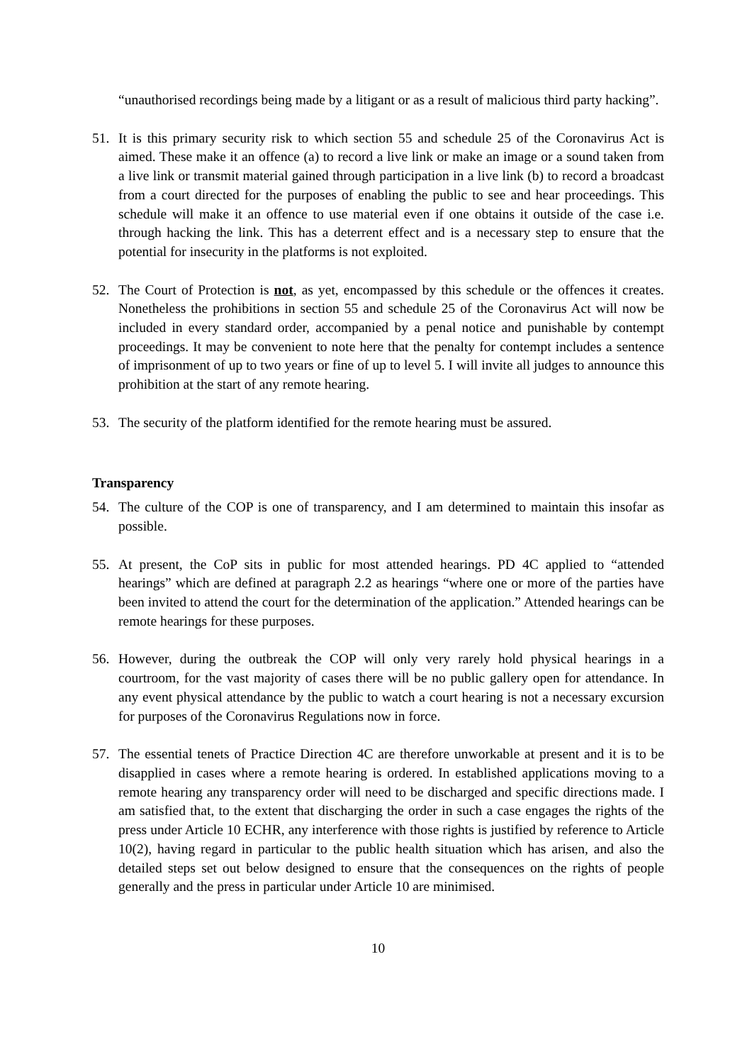“unauthorised recordings being made by a litigant or as a result of malicious third party hacking”.
51. It is this primary security risk to which section 55 and schedule 25 of the Coronavirus Act is aimed. These make it an offence (a) to record a live link or make an image or a sound taken from a live link or transmit material gained through participation in a live link (b) to record a broadcast from a court directed for the purposes of enabling the public to see and hear proceedings. This schedule will make it an offence to use material even if one obtains it outside of the case i.e. through hacking the link. This has a deterrent effect and is a necessary step to ensure that the potential for insecurity in the platforms is not exploited.
52. The Court of Protection is not, as yet, encompassed by this schedule or the offences it creates. Nonetheless the prohibitions in section 55 and schedule 25 of the Coronavirus Act will now be included in every standard order, accompanied by a penal notice and punishable by contempt proceedings. It may be convenient to note here that the penalty for contempt includes a sentence of imprisonment of up to two years or fine of up to level 5. I will invite all judges to announce this prohibition at the start of any remote hearing.
53. The security of the platform identified for the remote hearing must be assured.
Transparency
54. The culture of the COP is one of transparency, and I am determined to maintain this insofar as possible.
55. At present, the CoP sits in public for most attended hearings. PD 4C applied to “attended hearings” which are defined at paragraph 2.2 as hearings “where one or more of the parties have been invited to attend the court for the determination of the application.” Attended hearings can be remote hearings for these purposes.
56. However, during the outbreak the COP will only very rarely hold physical hearings in a courtroom, for the vast majority of cases there will be no public gallery open for attendance. In any event physical attendance by the public to watch a court hearing is not a necessary excursion for purposes of the Coronavirus Regulations now in force.
57. The essential tenets of Practice Direction 4C are therefore unworkable at present and it is to be disapplied in cases where a remote hearing is ordered. In established applications moving to a remote hearing any transparency order will need to be discharged and specific directions made. I am satisfied that, to the extent that discharging the order in such a case engages the rights of the press under Article 10 ECHR, any interference with those rights is justified by reference to Article 10(2), having regard in particular to the public health situation which has arisen, and also the detailed steps set out below designed to ensure that the consequences on the rights of people generally and the press in particular under Article 10 are minimised.
10